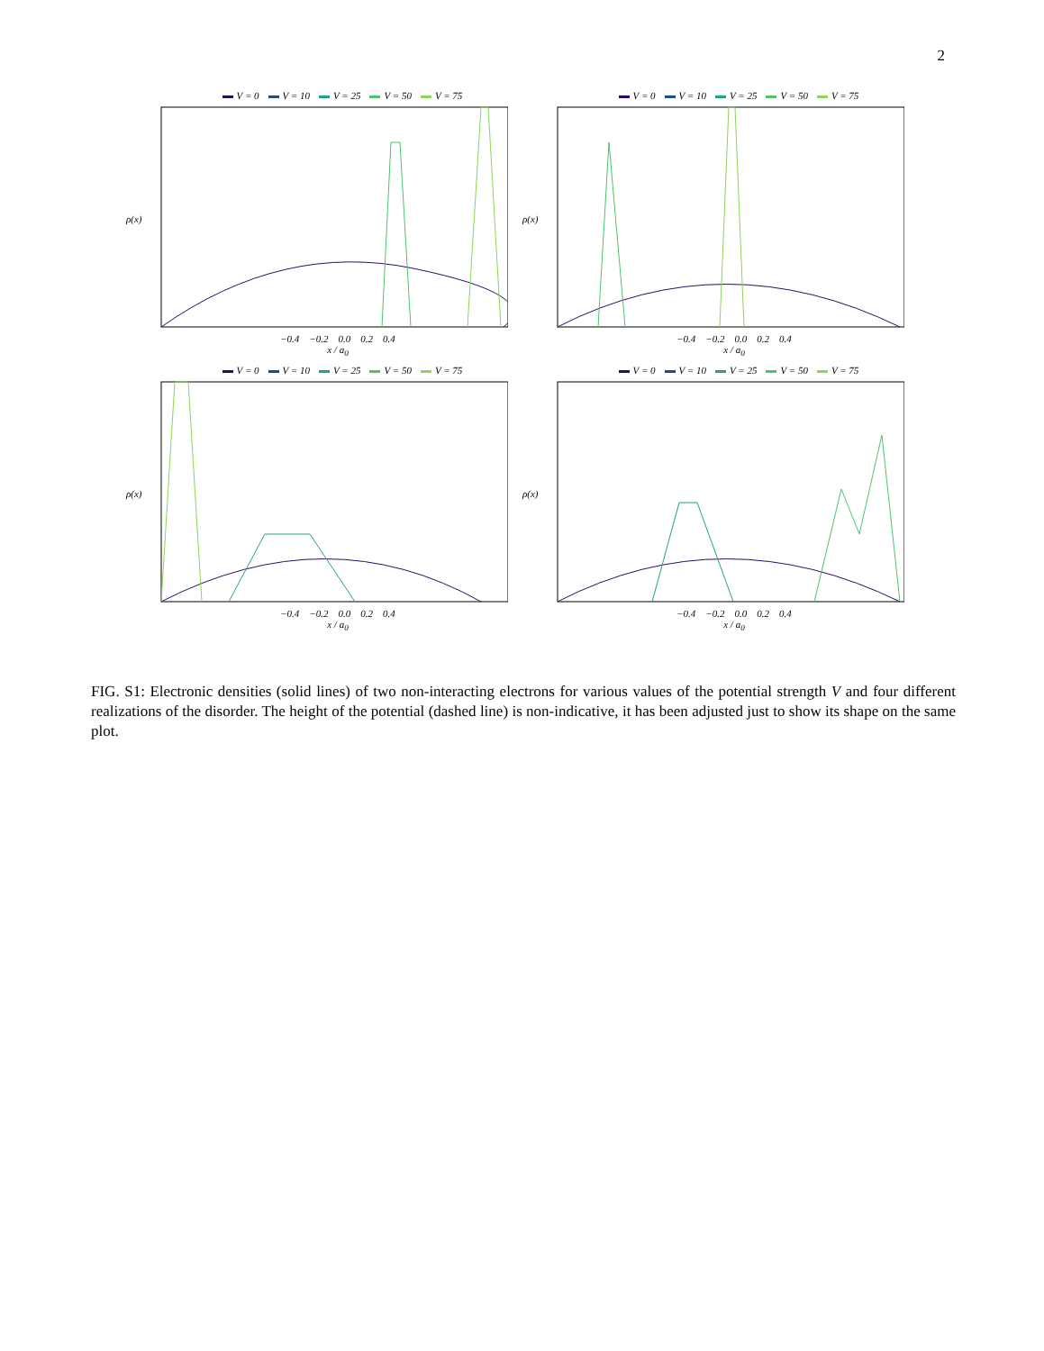2
V = 0 V = 10 V = 25 V = 50 V = 75
ρ(x)
−0.4 −0.2 0.0 0.2 0.4
x / a<sub>0</sub>
V = 0 V = 10 V = 25 V = 50 V = 75
ρ(x)
−0.4 −0.2 0.0 0.2 0.4
x / a<sub>0</sub>
V = 0 V = 10 V = 25 V = 50 V = 75
ρ(x)
−0.4 −0.2 0.0 0.2 0.4
x / a<sub>0</sub>
V = 0 V = 10 V = 25 V = 50 V = 75
ρ(x)
−0.4 −0.2 0.0 0.2 0.4
x / a<sub>0</sub>
FIG. S1: Electronic densities (solid lines) of two non-interacting electrons for various values of the potential strength V and four different realizations of the disorder. The height of the potential (dashed line) is non-indicative, it has been adjusted just to show its shape on the same plot.